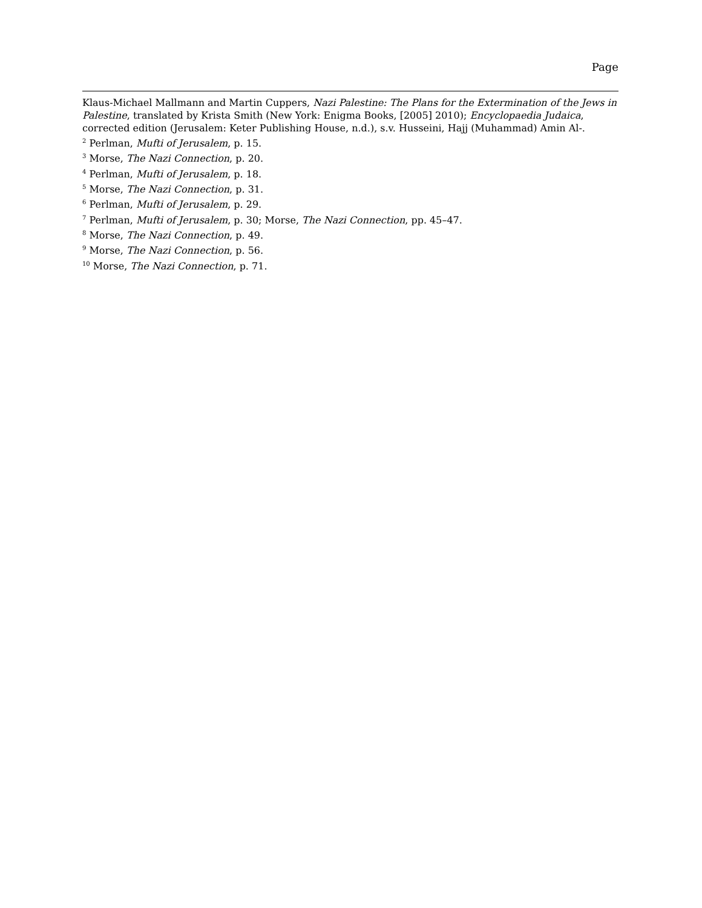Page
Klaus-Michael Mallmann and Martin Cuppers, Nazi Palestine: The Plans for the Extermination of the Jews in Palestine, translated by Krista Smith (New York: Enigma Books, [2005] 2010); Encyclopaedia Judaica, corrected edition (Jerusalem: Keter Publishing House, n.d.), s.v. Husseini, Hajj (Muhammad) Amin Al-.
<sup>2</sup> Perlman, Mufti of Jerusalem, p. 15.
<sup>3</sup> Morse, The Nazi Connection, p. 20.
<sup>4</sup> Perlman, Mufti of Jerusalem, p. 18.
<sup>5</sup> Morse, The Nazi Connection, p. 31.
<sup>6</sup> Perlman, Mufti of Jerusalem, p. 29.
<sup>7</sup> Perlman, Mufti of Jerusalem, p. 30; Morse, The Nazi Connection, pp. 45–47.
<sup>8</sup> Morse, The Nazi Connection, p. 49.
<sup>9</sup> Morse, The Nazi Connection, p. 56.
<sup>10</sup> Morse, The Nazi Connection, p. 71.